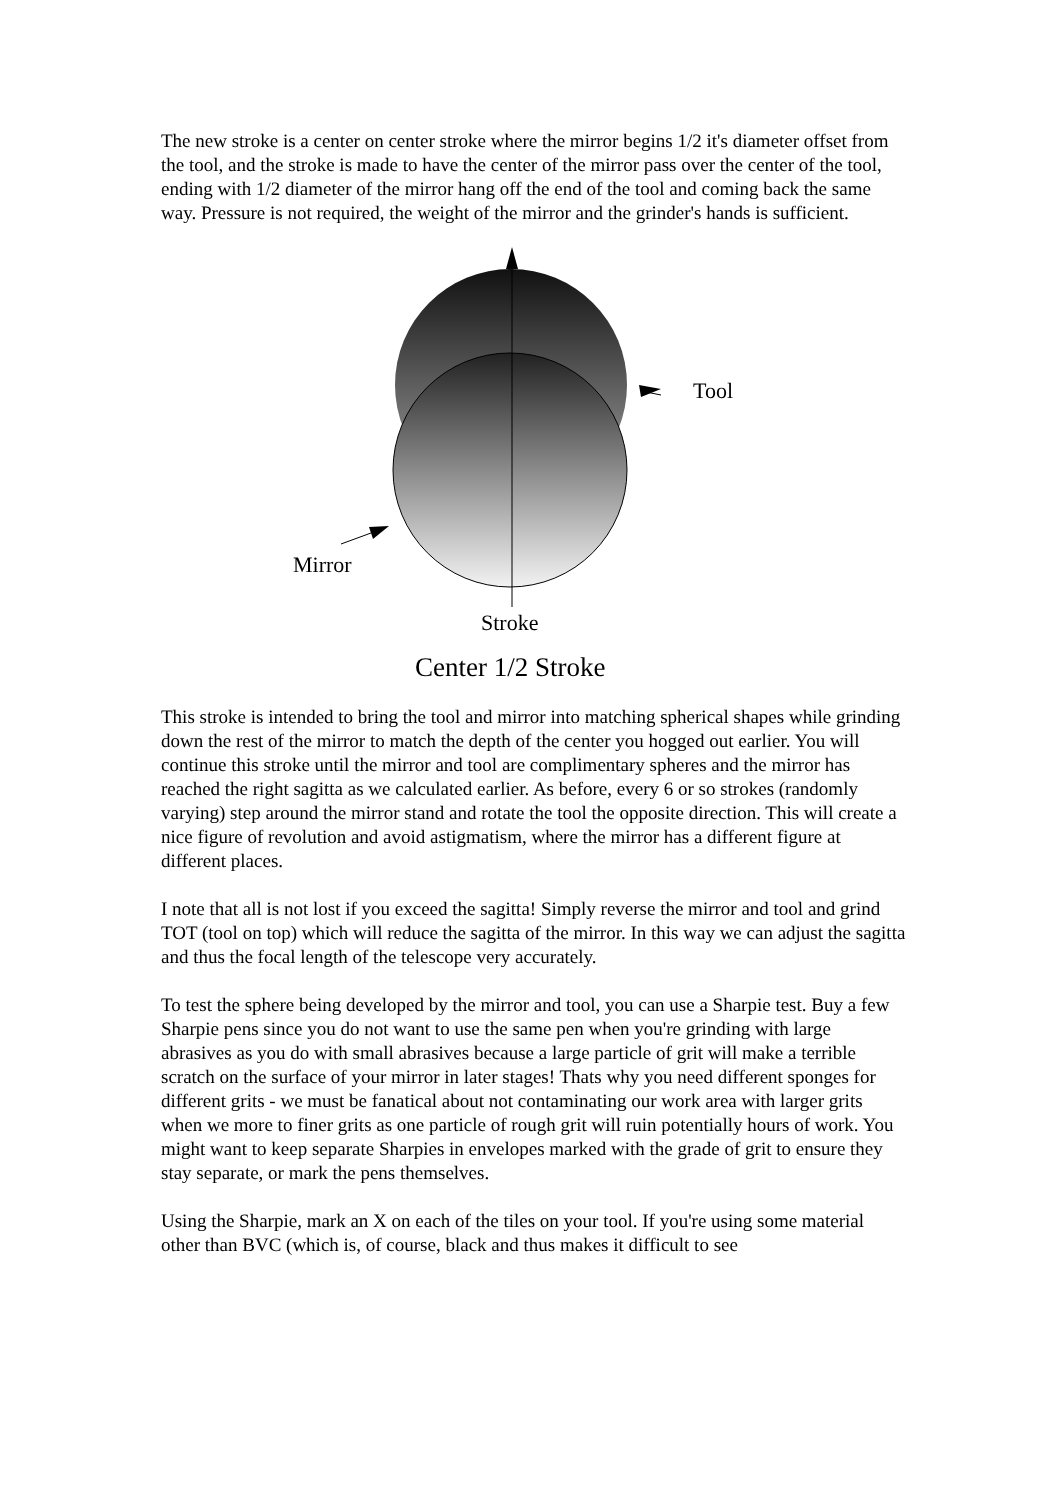The new stroke is a center on center stroke where the mirror begins 1/2 it's diameter offset from the tool, and the stroke is made to have the center of the mirror pass over the center of the tool, ending with 1/2 diameter of the mirror hang off the end of the tool and coming back the same way. Pressure is not required, the weight of the mirror and the grinder's hands is sufficient.
Tool
Mirror
Stroke
Center 1/2 Stroke
This stroke is intended to bring the tool and mirror into matching spherical shapes while grinding down the rest of the mirror to match the depth of the center you hogged out earlier. You will continue this stroke until the mirror and tool are complimentary spheres and the mirror has reached the right sagitta as we calculated earlier. As before, every 6 or so strokes (randomly varying) step around the mirror stand and rotate the tool the opposite direction. This will create a nice figure of revolution and avoid astigmatism, where the mirror has a different figure at different places.
I note that all is not lost if you exceed the sagitta! Simply reverse the mirror and tool and grind TOT (tool on top) which will reduce the sagitta of the mirror. In this way we can adjust the sagitta and thus the focal length of the telescope very accurately.
To test the sphere being developed by the mirror and tool, you can use a Sharpie test. Buy a few Sharpie pens since you do not want to use the same pen when you're grinding with large abrasives as you do with small abrasives because a large particle of grit will make a terrible scratch on the surface of your mirror in later stages! Thats why you need different sponges for different grits - we must be fanatical about not contaminating our work area with larger grits when we more to finer grits as one particle of rough grit will ruin potentially hours of work. You might want to keep separate Sharpies in envelopes marked with the grade of grit to ensure they stay separate, or mark the pens themselves.
Using the Sharpie, mark an X on each of the tiles on your tool. If you're using some material other than BVC (which is, of course, black and thus makes it difficult to see